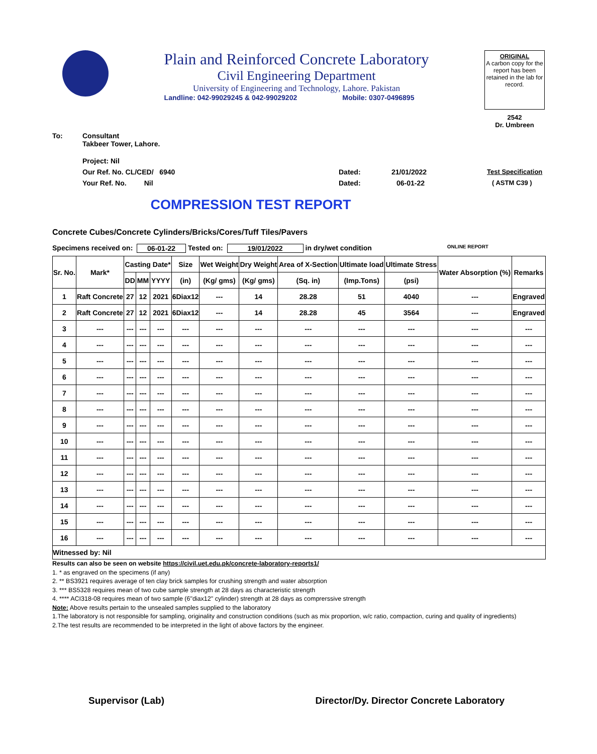Plain and Reinforced Concrete Laboratory
Civil Engineering Department
University of Engineering and Technology, Lahore. Pakistan
Landline: 042-99029245 & 042-99029202 Mobile: 0307-0496895
ORIGINAL
A carbon copy for the report has been retained in the lab for record.
2542
Dr. Umbreen
To: Consultant
Takbeer Tower, Lahore.
Project: Nil
Our Ref. No. CL/CED/ 6940 Dated: 21/01/2022 Test Specification
Your Ref. No. Nil Dated: 06-01-22 ( ASTM C39 )
COMPRESSION TEST REPORT
Concrete Cubes/Concrete Cylinders/Bricks/Cores/Tuff Tiles/Pavers
Specimens received on: 06-01-22 Tested on: 19/01/2022 in dry/wet condition ONLINE REPORT
| Sr. No. | Mark* | Casting Date* | | | Size | Wet Weight | Dry Weight | Area of X-Section | Ultimate load | Ultimate Stress | Water Absorption (%) | Remarks |
| --- | --- | --- | --- | --- | --- | --- | --- | --- | --- | --- | --- | --- |
| | | DD | MM | YYYY | (in) | (Kg/ gms) | (Kg/ gms) | (Sq. in) | (Imp.Tons) | (psi) | | |
| 1 | Raft Concrete | 27 | 12 | 2021 | 6Diax12 | --- | 14 | 28.28 | 51 | 4040 | --- | Engraved |
| 2 | Raft Concrete | 27 | 12 | 2021 | 6Diax12 | --- | 14 | 28.28 | 45 | 3564 | --- | Engraved |
| 3 | --- | --- | --- | --- | --- | --- | --- | --- | --- | --- | --- | --- |
| 4 | --- | --- | --- | --- | --- | --- | --- | --- | --- | --- | --- | --- |
| 5 | --- | --- | --- | --- | --- | --- | --- | --- | --- | --- | --- | --- |
| 6 | --- | --- | --- | --- | --- | --- | --- | --- | --- | --- | --- | --- |
| 7 | --- | --- | --- | --- | --- | --- | --- | --- | --- | --- | --- | --- |
| 8 | --- | --- | --- | --- | --- | --- | --- | --- | --- | --- | --- | --- |
| 9 | --- | --- | --- | --- | --- | --- | --- | --- | --- | --- | --- | --- |
| 10 | --- | --- | --- | --- | --- | --- | --- | --- | --- | --- | --- | --- |
| 11 | --- | --- | --- | --- | --- | --- | --- | --- | --- | --- | --- | --- |
| 12 | --- | --- | --- | --- | --- | --- | --- | --- | --- | --- | --- | --- |
| 13 | --- | --- | --- | --- | --- | --- | --- | --- | --- | --- | --- | --- |
| 14 | --- | --- | --- | --- | --- | --- | --- | --- | --- | --- | --- | --- |
| 15 | --- | --- | --- | --- | --- | --- | --- | --- | --- | --- | --- | --- |
| 16 | --- | --- | --- | --- | --- | --- | --- | --- | --- | --- | --- | --- |
| Witnessed by: Nil | | | | | | | | | | | | |
Results can also be seen on website https://civil.uet.edu.pk/concrete-laboratory-reports1/
1. * as engraved on the specimens (if any)
2. ** BS3921 requires average of ten clay brick samples for crushing strength and water absorption
3. *** BS5328 requires mean of two cube sample strength at 28 days as characteristic strength
4. **** ACI318-08 requires mean of two sample (6"diax12" cylinder) strength at 28 days as comprerssive strength
Note: Above results pertain to the unsealed samples supplied to the laboratory
1.The laboratory is not responsible for sampling, originality and construction conditions (such as mix proportion, w/c ratio, compaction, curing and quality of ingredients)
2.The test results are recommended to be interpreted in the light of above factors by the engineer.
Supervisor (Lab) Director/Dy. Director Concrete Laboratory